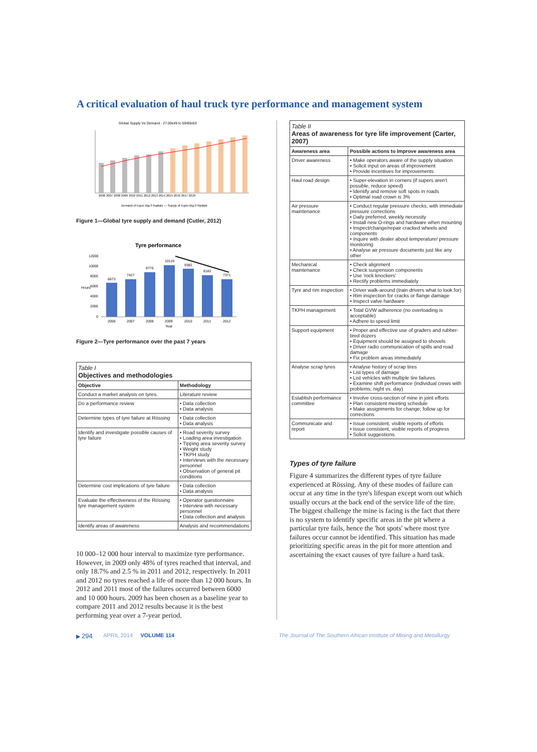A critical evaluation of haul truck tyre performance and management system
Global Supply Vs Demand - 27.00x49 to 59/80x63
2006 2007 2008 2009 2010 2011 2012 2013 2014 2015 2016 2017 2018
Demand of Equiv Big-3 Radials — Supply of Equiv Big-3 Radials
Figure 1—Global tyre supply and demand (Cutler, 2012)
Tyre performance
6673
7427
8776
10119
9382
8182
7371
12000
10000
8000
6000
4000
2000
0
2006
2007
2008
2009
2010
2011
2012
Year
Hours
Figure 2—Tyre performance over the past 7 years
| Table I Objectives and methodologies | |
| Objective | Methodology |
| Conduct a market analysis on tyres. | Literature review |
| Do a performance review | • Data collection • Data analysis |
| Determine types of tyre failure at Rössing | • Data collection • Data analysis |
| Identify and investigate possible causes of tyre failure | • Road severity survey • Loading area investigation • Tipping area severity survey • Weight study • TKPH study • Interviews with the necessary personnel • Observation of general pit conditions |
| Determine cost implications of tyre failure | • Data collection • Data analysis |
| Evaluate the effectiveness of the Rössing tyre management system | • Operator questionnaire • Interview with necessary personnel • Data collection and analysis |
| Identify areas of awareness | Analysis and recommendations |
10 000–12 000 hour interval to maximize tyre performance. However, in 2009 only 48% of tyres reached that interval, and only 18.7% and 2.5 % in 2011 and 2012, respectively. In 2011 and 2012 no tyres reached a life of more than 12 000 hours. In 2012 and 2011 most of the failures occurred between 6000 and 10 000 hours. 2009 has been chosen as a baseline year to compare 2011 and 2012 results because it is the best performing year over a 7-year period.
| Table II Areas of awareness for tyre life improvement (Carter, 2007) | |
| Awareness area | Possible actions to Improve awareness area |
| Driver awareness | • Make operators aware of the supply situation • Solicit input on areas of improvement • Provide incentives for improvements |
| Haul road design | • Super-elevation in corners (if supers aren't possible, reduce speed) • Identify and remove soft spots in roads • Optimal road crown is 3% |
| Air pressure maintenance | • Conduct regular pressure checks, with immediate pressure corrections • Daily preferred, weekly necessity • Install new O-rings and hardware when mounting • Inspect/change/repair cracked wheels and components • Inquire with dealer about temperature/ pressure monitoring • Analyse air pressure documents just like any other |
| Mechanical maintenance | • Check alignment • Check suspension components • Use 'rock knockers' • Rectify problems immediately |
| Tyre and rim inspection | • Driver walk-around (train drivers what to look for) • Rim inspection for cracks or flange damage • Inspect valve hardware |
| TKPH management | • Total GVW adherence (no overloading is acceptable) • Adhere to speed limit |
| Support equipment | • Proper and effective use of graders and rubber-tired dozers • Equipment should be assigned to shovels • Driver radio communication of spills and road damage • Fix problem areas immediately |
| Analyse scrap tyres | • Analyse history of scrap tires • List types of damage • List vehicles with multiple tire failures • Examine shift performance (individual crews with problems; night vs. day) |
| Establish performance committee | • Involve cross-section of mine in joint efforts • Plan consistent meeting schedule • Make assignments for change; follow up for corrections |
| Communicate and report | • Issue consistent, visible reports of efforts • Issue consistent, visible reports of progress • Solicit suggestions. |
Types of tyre failure
Figure 4 summarizes the different types of tyre failure experienced at Rössing. Any of these modes of failure can occur at any time in the tyre's lifespan except worn out which usually occurs at the back end of the service life of the tire. The biggest challenge the mine is facing is the fact that there is no system to identify specific areas in the pit where a particular tyre fails, hence the 'hot spots' where most tyre failures occur cannot be identified. This situation has made prioritizing specific areas in the pit for more attention and ascertaining the exact causes of tyre failure a hard task.
▶ 294 APRIL 2014 VOLUME 114 The Journal of The Southern African Institute of Mining and Metallurgy